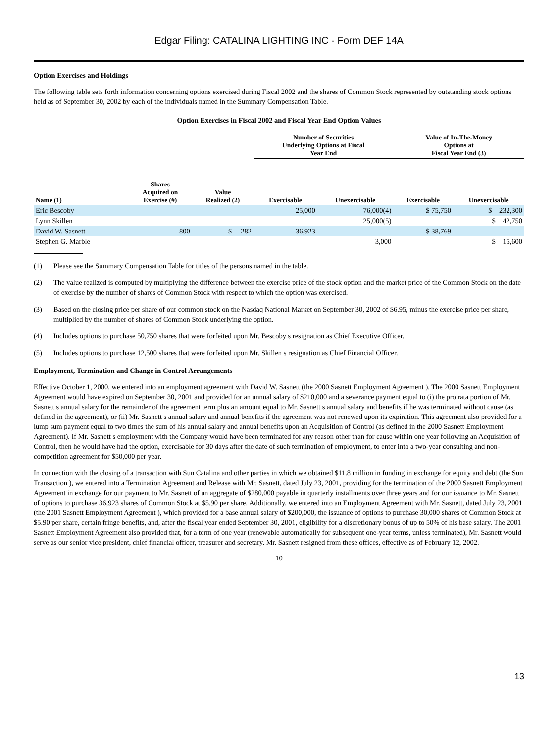Edgar Filing: CATALINA LIGHTING INC - Form DEF 14A
Option Exercises and Holdings
The following table sets forth information concerning options exercised during Fiscal 2002 and the shares of Common Stock represented by outstanding stock options held as of September 30, 2002 by each of the individuals named in the Summary Compensation Table.
Option Exercises in Fiscal 2002 and Fiscal Year End Option Values
| | | | Number of Securities Underlying Options at Fiscal Year End | | Value of In-The-Money Options at Fiscal Year End (3) | |
| --- | --- | --- | --- | --- | --- | --- |
| Name (1) | Shares Acquired on Exercise (#) | Value Realized (2) | Exercisable | Unexercisable | Exercisable | Unexercisable |
| Eric Bescoby | | | 25,000 | 76,000(4) | $ 75,750 | $ 232,300 |
| Lynn Skillen | | | | 25,000(5) | | $ 42,750 |
| David W. Sasnett | 800 | $ 282 | 36,923 | | $ 38,769 | |
| Stephen G. Marble | | | | 3,000 | | $ 15,600 |
(1) Please see the Summary Compensation Table for titles of the persons named in the table.
(2) The value realized is computed by multiplying the difference between the exercise price of the stock option and the market price of the Common Stock on the date of exercise by the number of shares of Common Stock with respect to which the option was exercised.
(3) Based on the closing price per share of our common stock on the Nasdaq National Market on September 30, 2002 of $6.95, minus the exercise price per share, multiplied by the number of shares of Common Stock underlying the option.
(4) Includes options to purchase 50,750 shares that were forfeited upon Mr. Bescoby s resignation as Chief Executive Officer.
(5) Includes options to purchase 12,500 shares that were forfeited upon Mr. Skillen s resignation as Chief Financial Officer.
Employment, Termination and Change in Control Arrangements
Effective October 1, 2000, we entered into an employment agreement with David W. Sasnett (the 2000 Sasnett Employment Agreement ). The 2000 Sasnett Employment Agreement would have expired on September 30, 2001 and provided for an annual salary of $210,000 and a severance payment equal to (i) the pro rata portion of Mr. Sasnett s annual salary for the remainder of the agreement term plus an amount equal to Mr. Sasnett s annual salary and benefits if he was terminated without cause (as defined in the agreement), or (ii) Mr. Sasnett s annual salary and annual benefits if the agreement was not renewed upon its expiration. This agreement also provided for a lump sum payment equal to two times the sum of his annual salary and annual benefits upon an Acquisition of Control (as defined in the 2000 Sasnett Employment Agreement). If Mr. Sasnett s employment with the Company would have been terminated for any reason other than for cause within one year following an Acquisition of Control, then he would have had the option, exercisable for 30 days after the date of such termination of employment, to enter into a two-year consulting and non-competition agreement for $50,000 per year.
In connection with the closing of a transaction with Sun Catalina and other parties in which we obtained $11.8 million in funding in exchange for equity and debt (the Sun Transaction ), we entered into a Termination Agreement and Release with Mr. Sasnett, dated July 23, 2001, providing for the termination of the 2000 Sasnett Employment Agreement in exchange for our payment to Mr. Sasnett of an aggregate of $280,000 payable in quarterly installments over three years and for our issuance to Mr. Sasnett of options to purchase 36,923 shares of Common Stock at $5.90 per share. Additionally, we entered into an Employment Agreement with Mr. Sasnett, dated July 23, 2001 (the 2001 Sasnett Employment Agreement ), which provided for a base annual salary of $200,000, the issuance of options to purchase 30,000 shares of Common Stock at $5.90 per share, certain fringe benefits, and, after the fiscal year ended September 30, 2001, eligibility for a discretionary bonus of up to 50% of his base salary. The 2001 Sasnett Employment Agreement also provided that, for a term of one year (renewable automatically for subsequent one-year terms, unless terminated), Mr. Sasnett would serve as our senior vice president, chief financial officer, treasurer and secretary. Mr. Sasnett resigned from these offices, effective as of February 12, 2002.
10
13